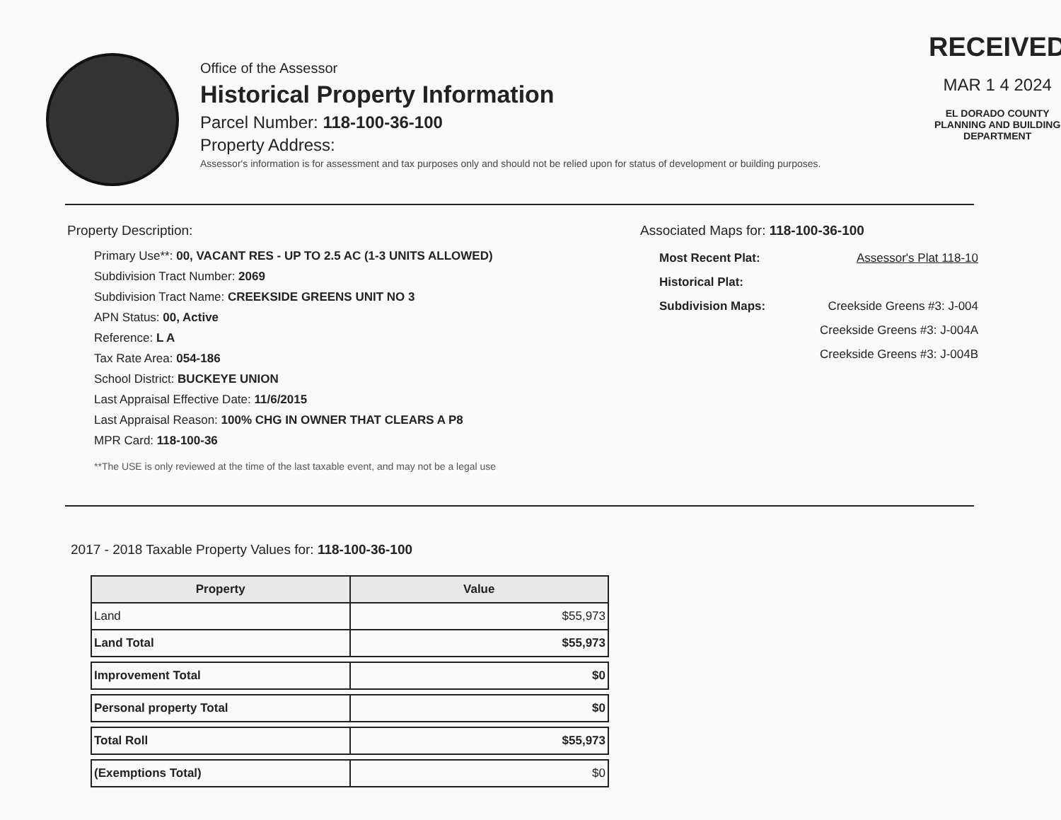Office of the Assessor
Historical Property Information
Parcel Number: 118-100-36-100
Property Address:
Assessor's information is for assessment and tax purposes only and should not be relied upon for status of development or building purposes.
RECEIVED
MAR 1 4 2024
EL DORADO COUNTY
PLANNING AND BUILDING DEPARTMENT
Property Description:
Primary Use**: 00, VACANT RES - UP TO 2.5 AC (1-3 UNITS ALLOWED)
Subdivision Tract Number: 2069
Subdivision Tract Name: CREEKSIDE GREENS UNIT NO 3
APN Status: 00, Active
Reference: L A
Tax Rate Area: 054-186
School District: BUCKEYE UNION
Last Appraisal Effective Date: 11/6/2015
Last Appraisal Reason: 100% CHG IN OWNER THAT CLEARS A P8
MPR Card: 118-100-36
**The USE is only reviewed at the time of the last taxable event, and may not be a legal use
Associated Maps for: 118-100-36-100
| Most Recent Plat: | Assessor's Plat 118-10 |
| Historical Plat: | |
| Subdivision Maps: | Creekside Greens #3: J-004 |
| | Creekside Greens #3: J-004A |
| | Creekside Greens #3: J-004B |
2017 - 2018 Taxable Property Values for: 118-100-36-100
| Property | Value |
| --- | --- |
| Land | $55,973 |
| Land Total | $55,973 |
| Improvement Total | $0 |
| Personal property Total | $0 |
| Total Roll | $55,973 |
| (Exemptions Total) | $0 |